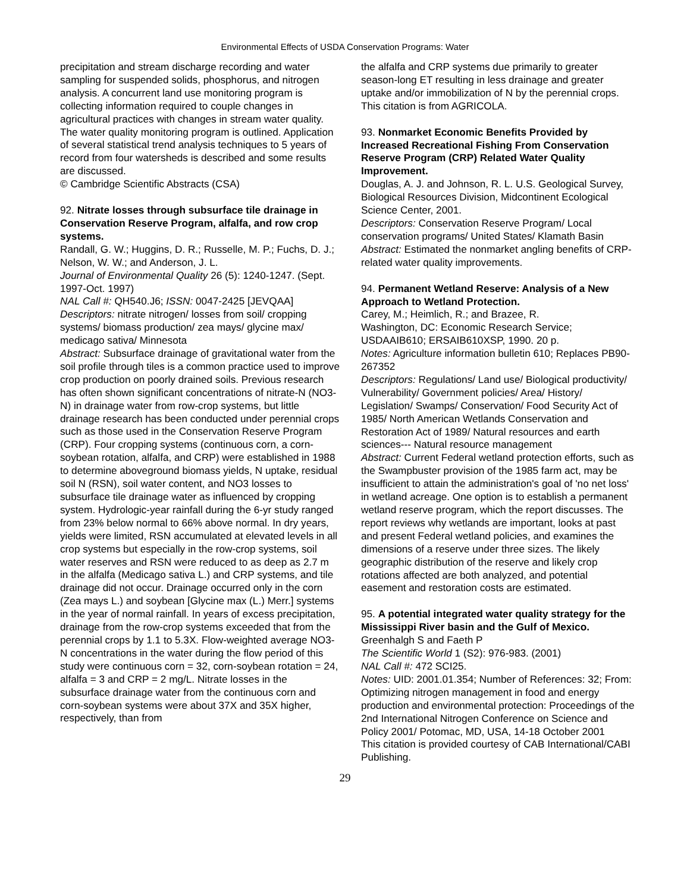Environmental Effects of USDA Conservation Programs: Water
precipitation and stream discharge recording and water sampling for suspended solids, phosphorus, and nitrogen analysis. A concurrent land use monitoring program is collecting information required to couple changes in agricultural practices with changes in stream water quality. The water quality monitoring program is outlined. Application of several statistical trend analysis techniques to 5 years of record from four watersheds is described and some results are discussed.
© Cambridge Scientific Abstracts (CSA)
92. Nitrate losses through subsurface tile drainage in Conservation Reserve Program, alfalfa, and row crop systems.
Randall, G. W.; Huggins, D. R.; Russelle, M. P.; Fuchs, D. J.; Nelson, W. W.; and Anderson, J. L.
Journal of Environmental Quality 26 (5): 1240-1247. (Sept. 1997-Oct. 1997)
NAL Call #: QH540.J6; ISSN: 0047-2425 [JEVQAA]
Descriptors: nitrate nitrogen/ losses from soil/ cropping systems/ biomass production/ zea mays/ glycine max/ medicago sativa/ Minnesota
Abstract: Subsurface drainage of gravitational water from the soil profile through tiles is a common practice used to improve crop production on poorly drained soils. Previous research has often shown significant concentrations of nitrate-N (NO3-N) in drainage water from row-crop systems, but little drainage research has been conducted under perennial crops such as those used in the Conservation Reserve Program (CRP). Four cropping systems (continuous corn, a corn-soybean rotation, alfalfa, and CRP) were established in 1988 to determine aboveground biomass yields, N uptake, residual soil N (RSN), soil water content, and NO3 losses to subsurface tile drainage water as influenced by cropping system. Hydrologic-year rainfall during the 6-yr study ranged from 23% below normal to 66% above normal. In dry years, yields were limited, RSN accumulated at elevated levels in all crop systems but especially in the row-crop systems, soil water reserves and RSN were reduced to as deep as 2.7 m in the alfalfa (Medicago sativa L.) and CRP systems, and tile drainage did not occur. Drainage occurred only in the corn (Zea mays L.) and soybean [Glycine max (L.) Merr.] systems in the year of normal rainfall. In years of excess precipitation, drainage from the row-crop systems exceeded that from the perennial crops by 1.1 to 5.3X. Flow-weighted average NO3-N concentrations in the water during the flow period of this study were continuous corn = 32, corn-soybean rotation = 24, alfalfa = 3 and CRP = 2 mg/L. Nitrate losses in the subsurface drainage water from the continuous corn and corn-soybean systems were about 37X and 35X higher, respectively, than from
the alfalfa and CRP systems due primarily to greater season-long ET resulting in less drainage and greater uptake and/or immobilization of N by the perennial crops.
This citation is from AGRICOLA.
93. Nonmarket Economic Benefits Provided by Increased Recreational Fishing From Conservation Reserve Program (CRP) Related Water Quality Improvement.
Douglas, A. J. and Johnson, R. L. U.S. Geological Survey, Biological Resources Division, Midcontinent Ecological Science Center, 2001.
Descriptors: Conservation Reserve Program/ Local conservation programs/ United States/ Klamath Basin
Abstract: Estimated the nonmarket angling benefits of CRP-related water quality improvements.
94. Permanent Wetland Reserve: Analysis of a New Approach to Wetland Protection.
Carey, M.; Heimlich, R.; and Brazee, R.
Washington, DC: Economic Research Service; USDAAIB610; ERSAIB610XSP, 1990. 20 p.
Notes: Agriculture information bulletin 610; Replaces PB90-267352
Descriptors: Regulations/ Land use/ Biological productivity/ Vulnerability/ Government policies/ Area/ History/ Legislation/ Swamps/ Conservation/ Food Security Act of 1985/ North American Wetlands Conservation and Restoration Act of 1989/ Natural resources and earth sciences--- Natural resource management
Abstract: Current Federal wetland protection efforts, such as the Swampbuster provision of the 1985 farm act, may be insufficient to attain the administration's goal of 'no net loss' in wetland acreage. One option is to establish a permanent wetland reserve program, which the report discusses. The report reviews why wetlands are important, looks at past and present Federal wetland policies, and examines the dimensions of a reserve under three sizes. The likely geographic distribution of the reserve and likely crop rotations affected are both analyzed, and potential easement and restoration costs are estimated.
95. A potential integrated water quality strategy for the Mississippi River basin and the Gulf of Mexico.
Greenhalgh S and Faeth P
The Scientific World 1 (S2): 976-983. (2001)
NAL Call #: 472 SCI25.
Notes: UID: 2001.01.354; Number of References: 32; From: Optimizing nitrogen management in food and energy production and environmental protection: Proceedings of the 2nd International Nitrogen Conference on Science and Policy 2001/ Potomac, MD, USA, 14-18 October 2001
This citation is provided courtesy of CAB International/CABI Publishing.
29